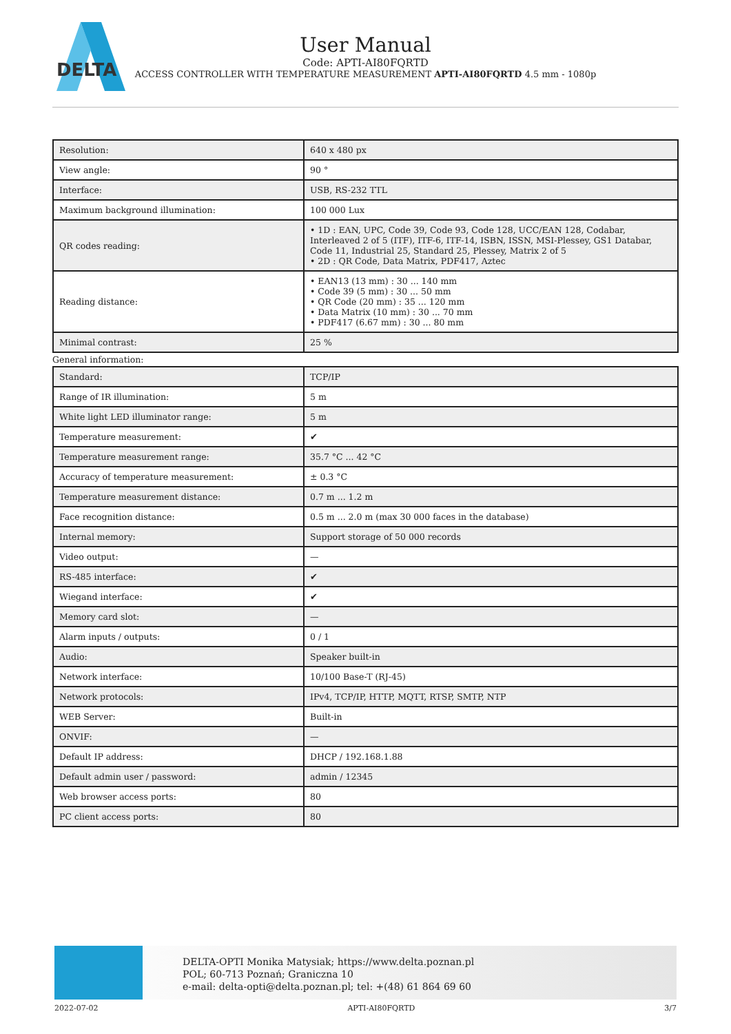DELTA
User Manual
Code: APTI-AI80FQRTD
ACCESS CONTROLLER WITH TEMPERATURE MEASUREMENT APTI-AI80FQRTD 4.5 mm - 1080p
| Resolution: | 640 x 480 px |
| View angle: | 90 ° |
| Interface: | USB, RS-232 TTL |
| Maximum background illumination: | 100 000 Lux |
| QR codes reading: | • 1D : EAN, UPC, Code 39, Code 93, Code 128, UCC/EAN 128, Codabar, Interleaved 2 of 5 (ITF), ITF-6, ITF-14, ISBN, ISSN, MSI-Plessey, GS1 Databar, Code 11, Industrial 25, Standard 25, Plessey, Matrix 2 of 5 • 2D : QR Code, Data Matrix, PDF417, Aztec |
| Reading distance: | • EAN13 (13 mm) : 30 ... 140 mm • Code 39 (5 mm) : 30 ... 50 mm • QR Code (20 mm) : 35 ... 120 mm • Data Matrix (10 mm) : 30 ... 70 mm • PDF417 (6.67 mm) : 30 ... 80 mm |
| Minimal contrast: | 25 % |
General information:
| Standard: | TCP/IP |
| Range of IR illumination: | 5 m |
| White light LED illuminator range: | 5 m |
| Temperature measurement: | ✔ |
| Temperature measurement range: | 35.7 °C ... 42 °C |
| Accuracy of temperature measurement: | ± 0.3 °C |
| Temperature measurement distance: | 0.7 m ... 1.2 m |
| Face recognition distance: | 0.5 m ... 2.0 m (max 30 000 faces in the database) |
| Internal memory: | Support storage of 50 000 records |
| Video output: | — |
| RS-485 interface: | ✔ |
| Wiegand interface: | ✔ |
| Memory card slot: | — |
| Alarm inputs / outputs: | 0 / 1 |
| Audio: | Speaker built-in |
| Network interface: | 10/100 Base-T (RJ-45) |
| Network protocols: | IPv4, TCP/IP, HTTP, MQTT, RTSP, SMTP, NTP |
| WEB Server: | Built-in |
| ONVIF: | — |
| Default IP address: | DHCP / 192.168.1.88 |
| Default admin user / password: | admin / 12345 |
| Web browser access ports: | 80 |
| PC client access ports: | 80 |
DELTA-OPTI Monika Matysiak; https://www.delta.poznan.pl
POL; 60-713 Poznań; Graniczna 10
e-mail: delta-opti@delta.poznan.pl; tel: +(48) 61 864 69 60
2022-07-02 APTI-AI80FQRTD 3/7